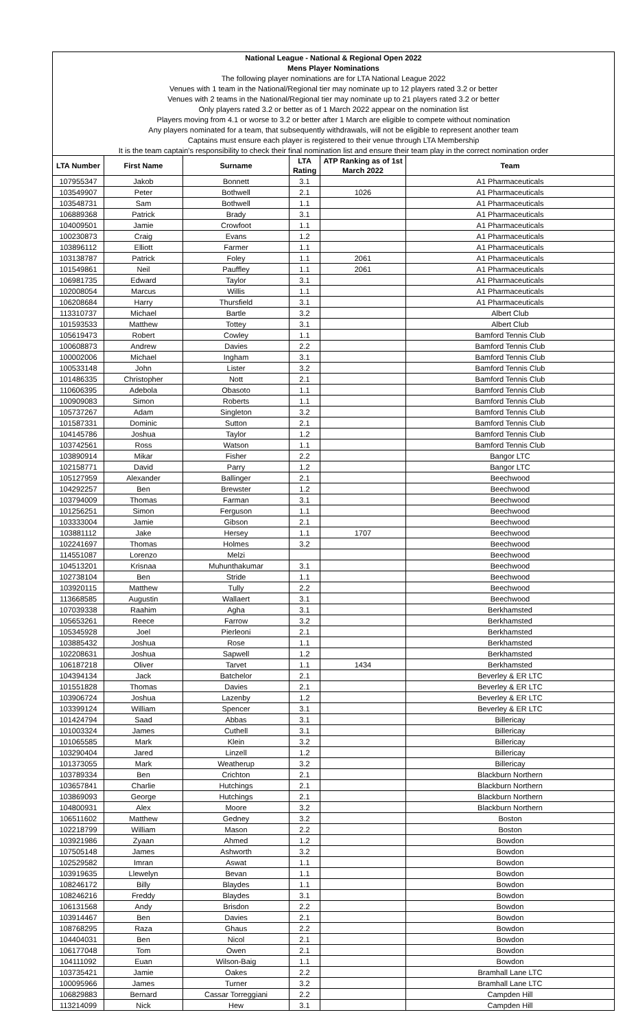| National League - National & Regional Open 2022 | | | | | |
| --- | --- | --- | --- | --- | --- |
| Mens Player Nominations | | | | | |
| The following player nominations are for LTA National League 2022 | | | | | |
| Venues with 1 team in the National/Regional tier may nominate up to 12 players rated 3.2 or better | | | | | |
| Venues with 2 teams in the National/Regional tier may nominate up to 21 players rated 3.2 or better | | | | | |
| Only players rated 3.2 or better as of 1 March 2022 appear on the nomination list | | | | | |
| Players moving from 4.1 or worse to 3.2 or better after 1 March are eligible to compete without nomination | | | | | |
| Any players nominated for a team, that subsequently withdrawals, will not be eligible to represent another team | | | | | |
| Captains must ensure each player is registered to their venue through LTA Membership | | | | | |
| It is the team captain's responsibility to check their final nomination list and ensure their team play in the correct nomination order | | | | | |
| LTA Number | First Name | Surname | LTA Rating | ATP Ranking as of 1st March 2022 | Team |
| 107955347 | Jakob | Bonnett | 3.1 | | A1 Pharmaceuticals |
| 103549907 | Peter | Bothwell | 2.1 | 1026 | A1 Pharmaceuticals |
| 103548731 | Sam | Bothwell | 1.1 | | A1 Pharmaceuticals |
| 106889368 | Patrick | Brady | 3.1 | | A1 Pharmaceuticals |
| 104009501 | Jamie | Crowfoot | 1.1 | | A1 Pharmaceuticals |
| 100230873 | Craig | Evans | 1.2 | | A1 Pharmaceuticals |
| 103896112 | Elliott | Farmer | 1.1 | | A1 Pharmaceuticals |
| 103138787 | Patrick | Foley | 1.1 | 2061 | A1 Pharmaceuticals |
| 101549861 | Neil | Pauffley | 1.1 | 2061 | A1 Pharmaceuticals |
| 106981735 | Edward | Taylor | 3.1 | | A1 Pharmaceuticals |
| 102008054 | Marcus | Willis | 1.1 | | A1 Pharmaceuticals |
| 106208684 | Harry | Thursfield | 3.1 | | A1 Pharmaceuticals |
| 113310737 | Michael | Bartle | 3.2 | | Albert Club |
| 101593533 | Matthew | Tottey | 3.1 | | Albert Club |
| 105619473 | Robert | Cowley | 1.1 | | Bamford Tennis Club |
| 100608873 | Andrew | Davies | 2.2 | | Bamford Tennis Club |
| 100002006 | Michael | Ingham | 3.1 | | Bamford Tennis Club |
| 100533148 | John | Lister | 3.2 | | Bamford Tennis Club |
| 101486335 | Christopher | Nott | 2.1 | | Bamford Tennis Club |
| 110606395 | Adebola | Obasoto | 1.1 | | Bamford Tennis Club |
| 100909083 | Simon | Roberts | 1.1 | | Bamford Tennis Club |
| 105737267 | Adam | Singleton | 3.2 | | Bamford Tennis Club |
| 101587331 | Dominic | Sutton | 2.1 | | Bamford Tennis Club |
| 104145786 | Joshua | Taylor | 1.2 | | Bamford Tennis Club |
| 103742561 | Ross | Watson | 1.1 | | Bamford Tennis Club |
| 103890914 | Mikar | Fisher | 2.2 | | Bangor LTC |
| 102158771 | David | Parry | 1.2 | | Bangor LTC |
| 105127959 | Alexander | Ballinger | 2.1 | | Beechwood |
| 104292257 | Ben | Brewster | 1.2 | | Beechwood |
| 103794009 | Thomas | Farman | 3.1 | | Beechwood |
| 101256251 | Simon | Ferguson | 1.1 | | Beechwood |
| 103333004 | Jamie | Gibson | 2.1 | | Beechwood |
| 103881112 | Jake | Hersey | 1.1 | 1707 | Beechwood |
| 102241697 | Thomas | Holmes | 3.2 | | Beechwood |
| 114551087 | Lorenzo | Melzi | | | Beechwood |
| 104513201 | Krisnaa | Muhunthakumar | 3.1 | | Beechwood |
| 102738104 | Ben | Stride | 1.1 | | Beechwood |
| 103920115 | Matthew | Tully | 2.2 | | Beechwood |
| 113668585 | Augustin | Wallaert | 3.1 | | Beechwood |
| 107039338 | Raahim | Agha | 3.1 | | Berkhamsted |
| 105653261 | Reece | Farrow | 3.2 | | Berkhamsted |
| 105345928 | Joel | Pierleoni | 2.1 | | Berkhamsted |
| 103885432 | Joshua | Rose | 1.1 | | Berkhamsted |
| 102208631 | Joshua | Sapwell | 1.2 | | Berkhamsted |
| 106187218 | Oliver | Tarvet | 1.1 | 1434 | Berkhamsted |
| 104394134 | Jack | Batchelor | 2.1 | | Beverley & ER LTC |
| 101551828 | Thomas | Davies | 2.1 | | Beverley & ER LTC |
| 103906724 | Joshua | Lazenby | 1.2 | | Beverley & ER LTC |
| 103399124 | William | Spencer | 3.1 | | Beverley & ER LTC |
| 101424794 | Saad | Abbas | 3.1 | | Billericay |
| 101003324 | James | Cuthell | 3.1 | | Billericay |
| 101065585 | Mark | Klein | 3.2 | | Billericay |
| 103290404 | Jared | Linzell | 1.2 | | Billericay |
| 101373055 | Mark | Weatherup | 3.2 | | Billericay |
| 103789334 | Ben | Crichton | 2.1 | | Blackburn Northern |
| 103657841 | Charlie | Hutchings | 2.1 | | Blackburn Northern |
| 103869093 | George | Hutchings | 2.1 | | Blackburn Northern |
| 104800931 | Alex | Moore | 3.2 | | Blackburn Northern |
| 106511602 | Matthew | Gedney | 3.2 | | Boston |
| 102218799 | William | Mason | 2.2 | | Boston |
| 103921986 | Zyaan | Ahmed | 1.2 | | Bowdon |
| 107505148 | James | Ashworth | 3.2 | | Bowdon |
| 102529582 | Imran | Aswat | 1.1 | | Bowdon |
| 103919635 | Llewelyn | Bevan | 1.1 | | Bowdon |
| 108246172 | Billy | Blaydes | 1.1 | | Bowdon |
| 108246216 | Freddy | Blaydes | 3.1 | | Bowdon |
| 106131568 | Andy | Brisdon | 2.2 | | Bowdon |
| 103914467 | Ben | Davies | 2.1 | | Bowdon |
| 108768295 | Raza | Ghaus | 2.2 | | Bowdon |
| 104404031 | Ben | Nicol | 2.1 | | Bowdon |
| 106177048 | Tom | Owen | 2.1 | | Bowdon |
| 104111092 | Euan | Wilson-Baig | 1.1 | | Bowdon |
| 103735421 | Jamie | Oakes | 2.2 | | Bramhall Lane LTC |
| 100095966 | James | Turner | 3.2 | | Bramhall Lane LTC |
| 106829883 | Bernard | Cassar Torreggiani | 2.2 | | Campden Hill |
| 113214099 | Nick | Hew | 3.1 | | Campden Hill |